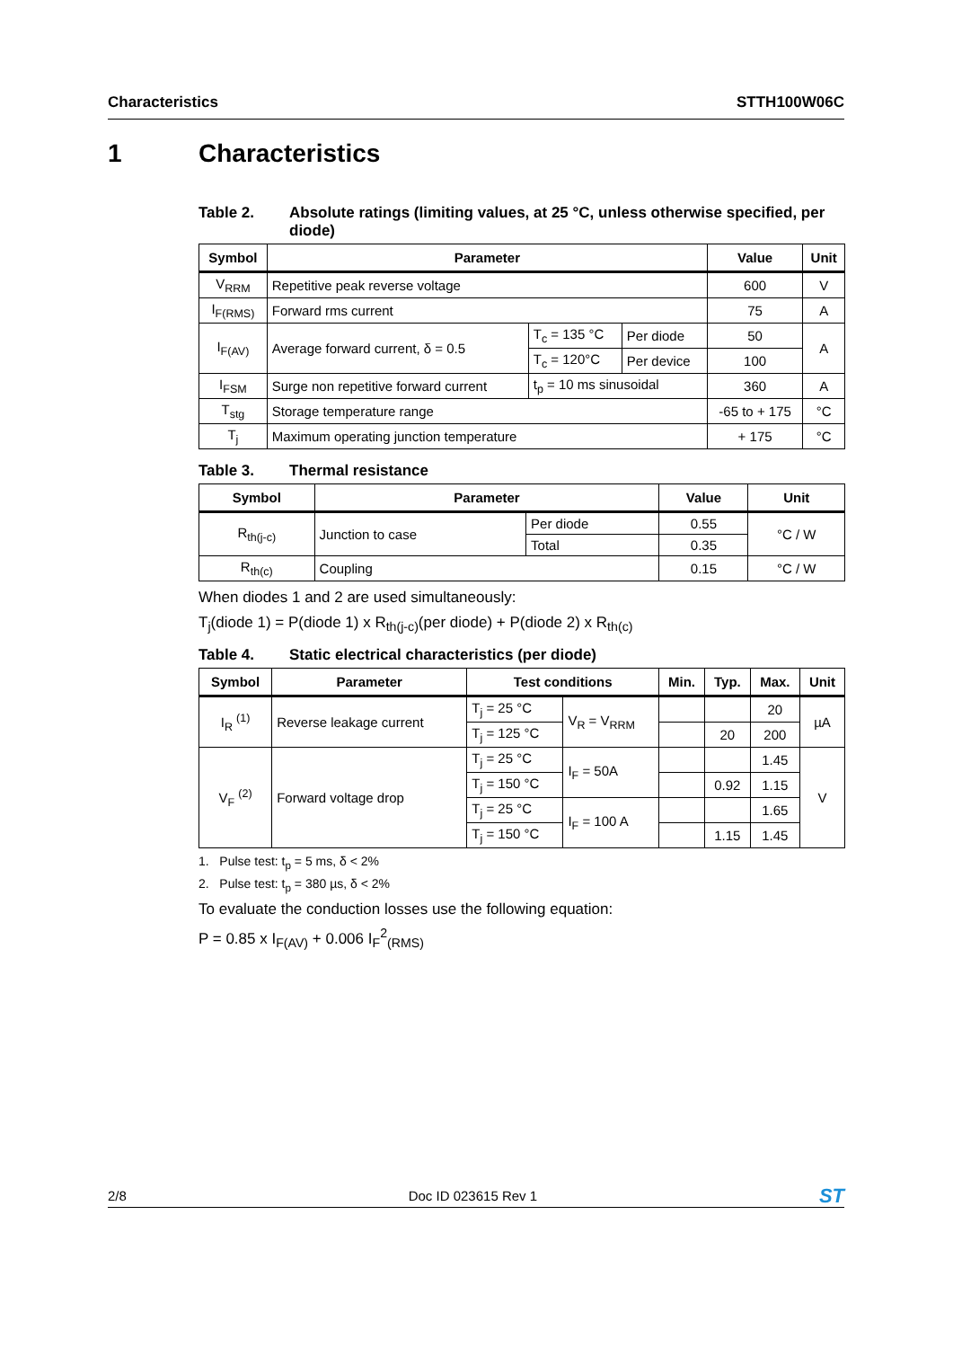Characteristics STTH100W06C
1 Characteristics
Table 2. Absolute ratings (limiting values, at 25 °C, unless otherwise specified, per diode)
| Symbol | Parameter | | | Value | Unit |
| --- | --- | --- | --- | --- | --- |
| V<sub>RRM</sub> | Repetitive peak reverse voltage | | | 600 | V |
| I<sub>F(RMS)</sub> | Forward rms current | | | 75 | A |
| I<sub>F(AV)</sub> | Average forward current, δ = 0.5 | T<sub>c</sub> = 135 °C | Per diode | 50 | A |
| | | T<sub>c</sub> = 120°C | Per device | 100 | |
| I<sub>FSM</sub> | Surge non repetitive forward current | t<sub>p</sub> = 10 ms sinusoidal | | 360 | A |
| T<sub>stg</sub> | Storage temperature range | | | -65 to + 175 | °C |
| T<sub>j</sub> | Maximum operating junction temperature | | | + 175 | °C |
Table 3. Thermal resistance
| Symbol | Parameter | | Value | Unit |
| --- | --- | --- | --- | --- |
| R<sub>th(j-c)</sub> | Junction to case | Per diode | 0.55 | °C / W |
| | | Total | 0.35 | |
| R<sub>th(c)</sub> | Coupling | | 0.15 | °C / W |
When diodes 1 and 2 are used simultaneously:
T<sub>j</sub>(diode 1) = P(diode 1) x R<sub>th(j-c)</sub>(per diode) + P(diode 2) x R<sub>th(c)</sub>
Table 4. Static electrical characteristics (per diode)
| Symbol | Parameter | Test conditions | | Min. | Typ. | Max. | Unit |
| --- | --- | --- | --- | --- | --- | --- | --- |
| I<sub>R</sub> <sup>(1)</sup> | Reverse leakage current | T<sub>j</sub> = 25 °C | V<sub>R</sub> = V<sub>RRM</sub> | | | 20 | µA |
| | | T<sub>j</sub> = 125 °C | | | 20 | 200 | |
| V<sub>F</sub> <sup>(2)</sup> | Forward voltage drop | T<sub>j</sub> = 25 °C | I<sub>F</sub> = 50A | | | 1.45 | V |
| | | T<sub>j</sub> = 150 °C | | | 0.92 | 1.15 | |
| | | T<sub>j</sub> = 25 °C | I<sub>F</sub> = 100 A | | | 1.65 | |
| | | T<sub>j</sub> = 150 °C | | | 1.15 | 1.45 | |
1. Pulse test: t<sub>p</sub> = 5 ms, δ < 2%
2. Pulse test: t<sub>p</sub> = 380 µs, δ < 2%
To evaluate the conduction losses use the following equation:
P = 0.85 x I<sub>F(AV)</sub> + 0.006 I<sub>F</sub><sup>2</sup><sub>(RMS)</sub>
2/8 Doc ID 023615 Rev 1 ST